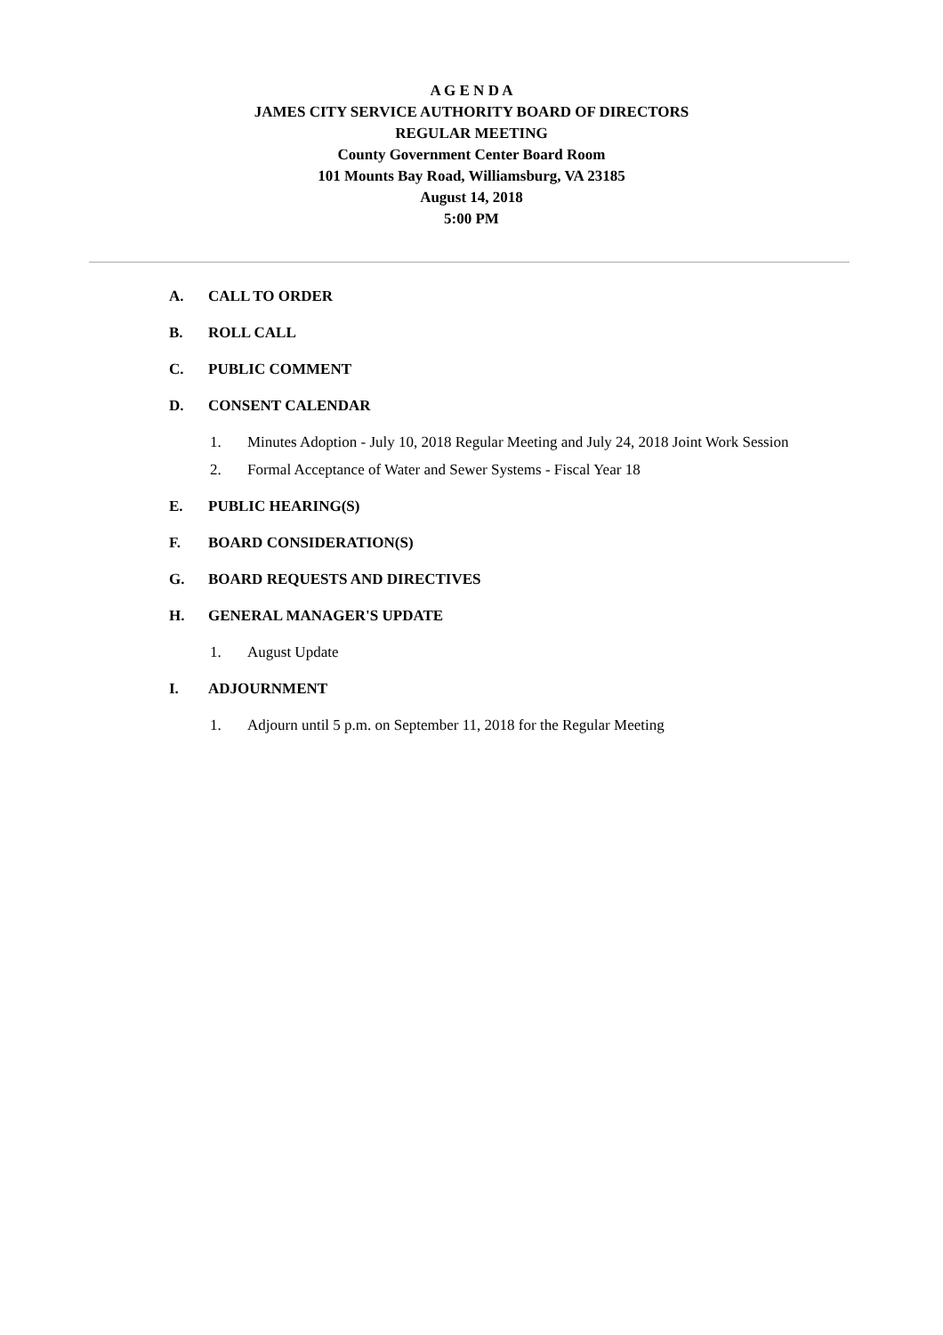A G E N D A
JAMES CITY SERVICE AUTHORITY BOARD OF DIRECTORS
REGULAR MEETING
County Government Center Board Room
101 Mounts Bay Road, Williamsburg, VA 23185
August 14, 2018
5:00 PM
A. CALL TO ORDER
B. ROLL CALL
C. PUBLIC COMMENT
D. CONSENT CALENDAR
1. Minutes Adoption - July 10, 2018 Regular Meeting and July 24, 2018 Joint Work Session
2. Formal Acceptance of Water and Sewer Systems - Fiscal Year 18
E. PUBLIC HEARING(S)
F. BOARD CONSIDERATION(S)
G. BOARD REQUESTS AND DIRECTIVES
H. GENERAL MANAGER'S UPDATE
1. August Update
I. ADJOURNMENT
1. Adjourn until 5 p.m. on September 11, 2018 for the Regular Meeting